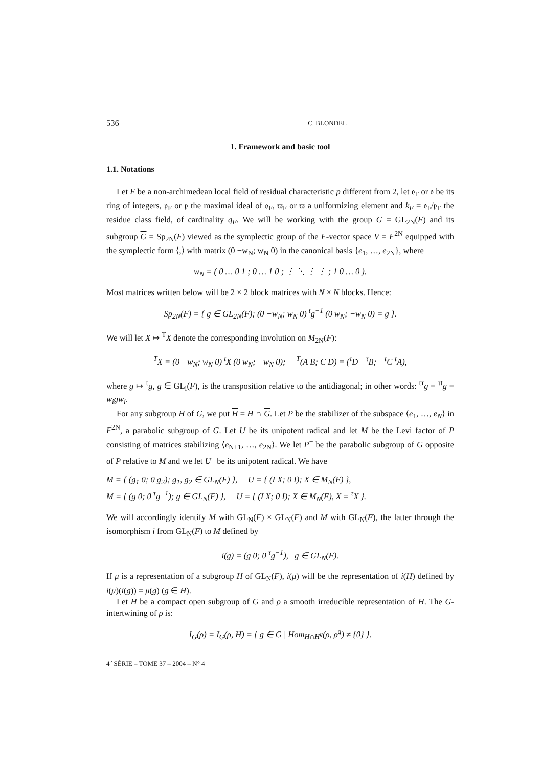536 C. BLONDEL
1. Framework and basic tool
1.1. Notations
Let F be a non-archimedean local field of residual characteristic p different from 2, let 𝔬<sub>F</sub> or 𝔬 be its ring of integers, 𝔭<sub>F</sub> or 𝔭 the maximal ideal of 𝔬<sub>F</sub>, ϖ<sub>F</sub> or ϖ a uniformizing element and k<sub>F</sub> = 𝔬<sub>F</sub>/𝔭<sub>F</sub> the residue class field, of cardinality q<sub>F</sub>. We will be working with the group G = GL<sub>2N</sub>(F) and its subgroup G = Sp<sub>2N</sub>(F) viewed as the symplectic group of the F-vector space V = F<sup>2N</sup> equipped with the symplectic form ⟨,⟩ with matrix (0 −w<sub>N</sub>; w<sub>N</sub> 0) in the canonical basis {e<sub>1</sub>, …, e<sub>2N</sub>}, where
w<sub>N</sub> = ( 0 … 0 1 ; 0 … 1 0 ; ⋮ ⋱ ⋮ ⋮ ; 1 0 … 0 ).
Most matrices written below will be 2 × 2 block matrices with N × N blocks. Hence:
Sp<sub>2N</sub>(F) = { g ∈ GL<sub>2N</sub>(F); (0 −w<sub>N</sub>; w<sub>N</sub> 0) <sup>t</sup>g<sup>−1</sup> (0 w<sub>N</sub>; −w<sub>N</sub> 0) = g }.
We will let X ↦ <sup>T</sup>X denote the corresponding involution on M<sub>2N</sub>(F):
<sup>T</sup>X = (0 −w<sub>N</sub>; w<sub>N</sub> 0) <sup>t</sup>X (0 w<sub>N</sub>; −w<sub>N</sub> 0); <sup>T</sup>(A B; C D) = (<sup>τ</sup>D −<sup>τ</sup>B; −<sup>τ</sup>C <sup>τ</sup>A),
where g ↦ <sup>τ</sup>g, g ∈ GL<sub>i</sub>(F), is the transposition relative to the antidiagonal; in other words: <sup>tτ</sup>g = <sup>τt</sup>g = w<sub>i</sub>gw<sub>i</sub>.
For any subgroup H of G, we put H = H ∩ G. Let P be the stabilizer of the subspace ⟨e<sub>1</sub>, …, e<sub>N</sub>⟩ in F<sup>2N</sup>, a parabolic subgroup of G. Let U be its unipotent radical and let M be the Levi factor of P consisting of matrices stabilizing ⟨e<sub>N+1</sub>, …, e<sub>2N</sub>⟩. We let P<sup>−</sup> be the parabolic subgroup of G opposite of P relative to M and we let U<sup>−</sup> be its unipotent radical. We have
M = { (g<sub>1</sub> 0; 0 g<sub>2</sub>); g<sub>1</sub>, g<sub>2</sub> ∈ GL<sub>N</sub>(F) }, U = { (I X; 0 I); X ∈ M<sub>N</sub>(F) },
M = { (g 0; 0 <sup>τ</sup>g<sup>−1</sup>); g ∈ GL<sub>N</sub>(F) }, U = { (I X; 0 I); X ∈ M<sub>N</sub>(F), X = <sup>τ</sup>X }.
We will accordingly identify M with GL<sub>N</sub>(F) × GL<sub>N</sub>(F) and M with GL<sub>N</sub>(F), the latter through the isomorphism i from GL<sub>N</sub>(F) to M defined by
i(g) = (g 0; 0 <sup>τ</sup>g<sup>−1</sup>), g ∈ GL<sub>N</sub>(F).
If μ is a representation of a subgroup H of GL<sub>N</sub>(F), i(μ) will be the representation of i(H) defined by i(μ)(i(g)) = μ(g) (g ∈ H).
Let H be a compact open subgroup of G and ρ a smooth irreducible representation of H. The G-intertwining of ρ is:
I<sub>G</sub>(ρ) = I<sub>G</sub>(ρ, H) = { g ∈ G | Hom<sub>H∩H<sup>g</sup></sub>(ρ, ρ<sup>g</sup>) ≠ {0} }.
4<sup>e</sup> SÉRIE – TOME 37 – 2004 – N° 4